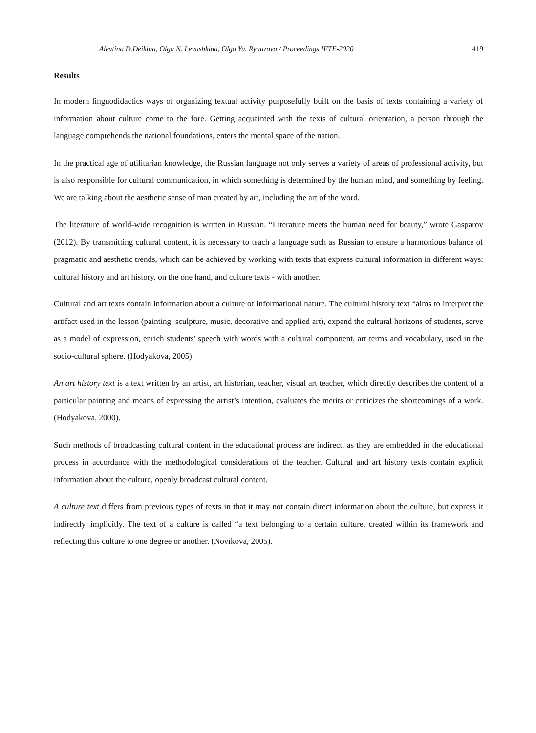Alevtina D.Deikina, Olga N. Levushkina, Olga Yu. Ryauzova / Proceedings IFTE-2020 419
Results
In modern linguodidactics ways of organizing textual activity purposefully built on the basis of texts containing a variety of information about culture come to the fore. Getting acquainted with the texts of cultural orientation, a person through the language comprehends the national foundations, enters the mental space of the nation.
In the practical age of utilitarian knowledge, the Russian language not only serves a variety of areas of professional activity, but is also responsible for cultural communication, in which something is determined by the human mind, and something by feeling. We are talking about the aesthetic sense of man created by art, including the art of the word.
The literature of world-wide recognition is written in Russian. “Literature meets the human need for beauty,” wrote Gasparov (2012). By transmitting cultural content, it is necessary to teach a language such as Russian to ensure a harmonious balance of pragmatic and aesthetic trends, which can be achieved by working with texts that express cultural information in different ways: cultural history and art history, on the one hand, and culture texts - with another.
Cultural and art texts contain information about a culture of informational nature. The cultural history text “aims to interpret the artifact used in the lesson (painting, sculpture, music, decorative and applied art), expand the cultural horizons of students, serve as a model of expression, enrich students' speech with words with a cultural component, art terms and vocabulary, used in the socio-cultural sphere. (Hodyakova, 2005)
An art history text is a text written by an artist, art historian, teacher, visual art teacher, which directly describes the content of a particular painting and means of expressing the artist’s intention, evaluates the merits or criticizes the shortcomings of a work. (Hodyakova, 2000).
Such methods of broadcasting cultural content in the educational process are indirect, as they are embedded in the educational process in accordance with the methodological considerations of the teacher. Cultural and art history texts contain explicit information about the culture, openly broadcast cultural content.
A culture text differs from previous types of texts in that it may not contain direct information about the culture, but express it indirectly, implicitly. The text of a culture is called “a text belonging to a certain culture, created within its framework and reflecting this culture to one degree or another. (Novikova, 2005).